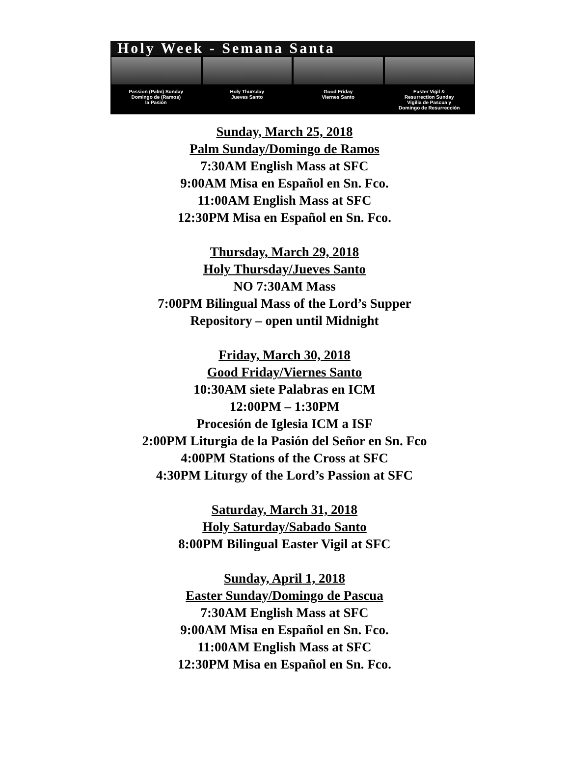Holy Week - Semana Santa
Passion (Palm) Sunday
Domingo de (Ramos)
la Pasión
Holy Thursday
Jueves Santo
Good Friday
Viernes Santo
Easter Vigil &
Resurrection Sunday
Vigilia de Pascua y
Domingo de Resurrección
Sunday, March 25, 2018
Palm Sunday/Domingo de Ramos
7:30AM English Mass at SFC
9:00AM Misa en Español en Sn. Fco.
11:00AM English Mass at SFC
12:30PM Misa en Español en Sn. Fco.
Thursday, March 29, 2018
Holy Thursday/Jueves Santo
NO 7:30AM Mass
7:00PM Bilingual Mass of the Lord’s Supper
Repository – open until Midnight
Friday, March 30, 2018
Good Friday/Viernes Santo
10:30AM siete Palabras en ICM
12:00PM – 1:30PM
Procesión de Iglesia ICM a ISF
2:00PM Liturgia de la Pasión del Señor en Sn. Fco
4:00PM Stations of the Cross at SFC
4:30PM Liturgy of the Lord’s Passion at SFC
Saturday, March 31, 2018
Holy Saturday/Sabado Santo
8:00PM Bilingual Easter Vigil at SFC
Sunday, April 1, 2018
Easter Sunday/Domingo de Pascua
7:30AM English Mass at SFC
9:00AM Misa en Español en Sn. Fco.
11:00AM English Mass at SFC
12:30PM Misa en Español en Sn. Fco.